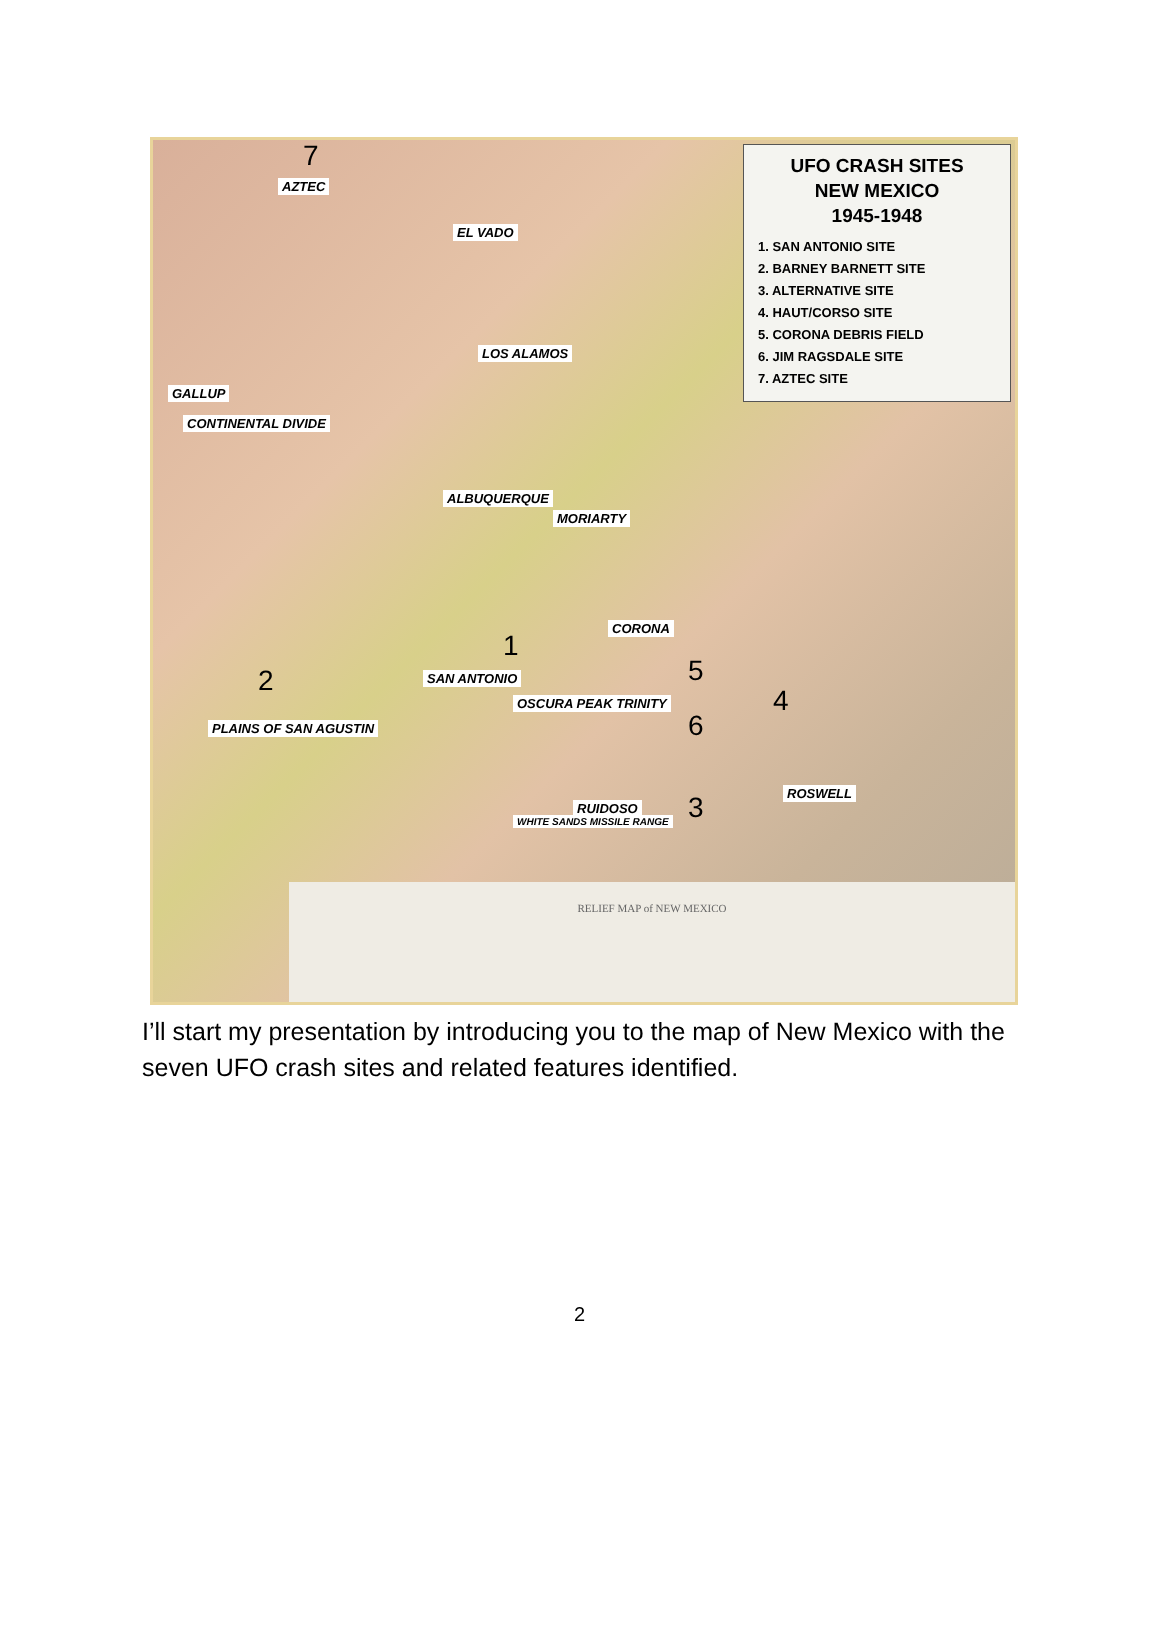7
AZTEC
EL VADO
LOS ALAMOS
GALLUP
CONTINENTAL DIVIDE
ALBUQUERQUE
MORIARTY
CORONA
1
SAN ANTONIO
OSCURA PEAK TRINITY
2 5
4
6
PLAINS OF SAN AGUSTIN
RUIDOSO 3 ROSWELL
WHITE SANDS MISSILE RANGE
UFO CRASH SITES
NEW MEXICO
1945-1948
1. SAN ANTONIO SITE
2. BARNEY BARNETT SITE
3. ALTERNATIVE SITE
4. HAUT/CORSO SITE
5. CORONA DEBRIS FIELD
6. JIM RAGSDALE SITE
7. AZTEC SITE
RELIEF MAP of NEW MEXICO
I’ll start my presentation by introducing you to the map of New Mexico with the seven UFO crash sites and related features identified.
2